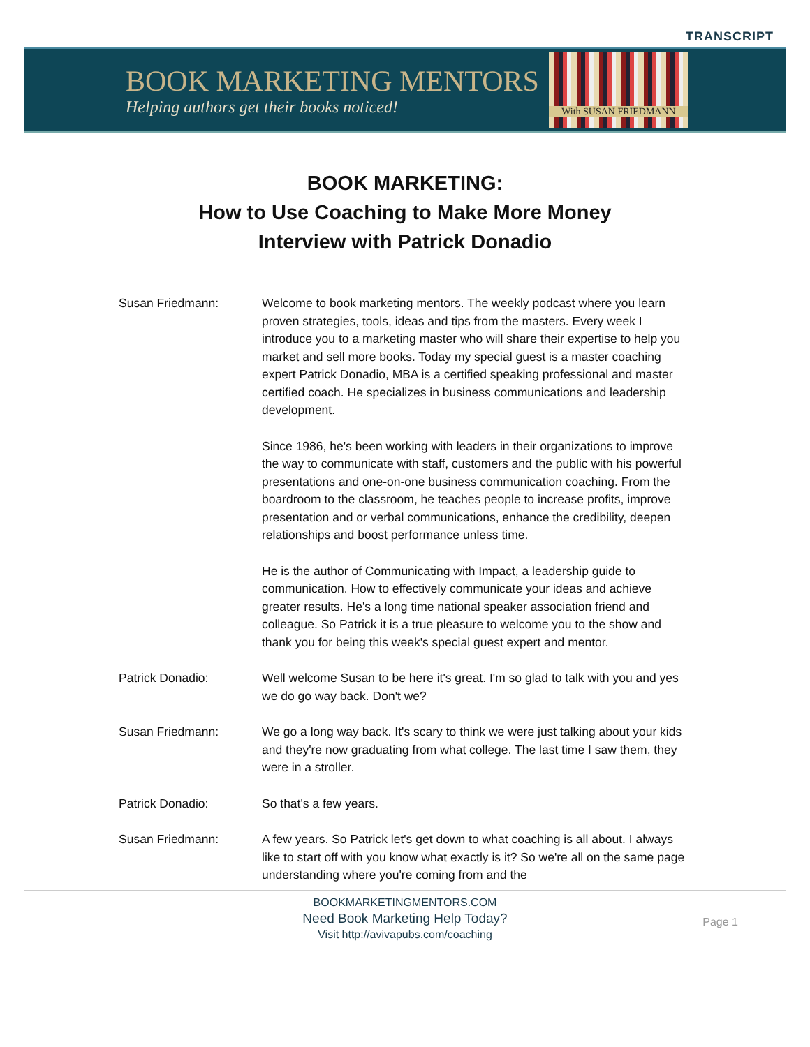TRANSCRIPT
BOOK MARKETING MENTORS
Helping authors get their books noticed!
With SUSAN FRIEDMANN
BOOK MARKETING:
How to Use Coaching to Make More Money
Interview with Patrick Donadio
Susan Friedmann: Welcome to book marketing mentors. The weekly podcast where you learn proven strategies, tools, ideas and tips from the masters. Every week I introduce you to a marketing master who will share their expertise to help you market and sell more books. Today my special guest is a master coaching expert Patrick Donadio, MBA is a certified speaking professional and master certified coach. He specializes in business communications and leadership development.
Since 1986, he's been working with leaders in their organizations to improve the way to communicate with staff, customers and the public with his powerful presentations and one-on-one business communication coaching. From the boardroom to the classroom, he teaches people to increase profits, improve presentation and or verbal communications, enhance the credibility, deepen relationships and boost performance unless time.
He is the author of Communicating with Impact, a leadership guide to communication. How to effectively communicate your ideas and achieve greater results. He's a long time national speaker association friend and colleague. So Patrick it is a true pleasure to welcome you to the show and thank you for being this week's special guest expert and mentor.
Patrick Donadio: Well welcome Susan to be here it's great. I'm so glad to talk with you and yes we do go way back. Don't we?
Susan Friedmann: We go a long way back. It's scary to think we were just talking about your kids and they're now graduating from what college. The last time I saw them, they were in a stroller.
Patrick Donadio: So that's a few years.
Susan Friedmann: A few years. So Patrick let's get down to what coaching is all about. I always like to start off with you know what exactly is it? So we're all on the same page understanding where you're coming from and the
BOOKMARKETINGMENTORS.COM
Need Book Marketing Help Today?
Visit http://avivapubs.com/coaching
Page 1